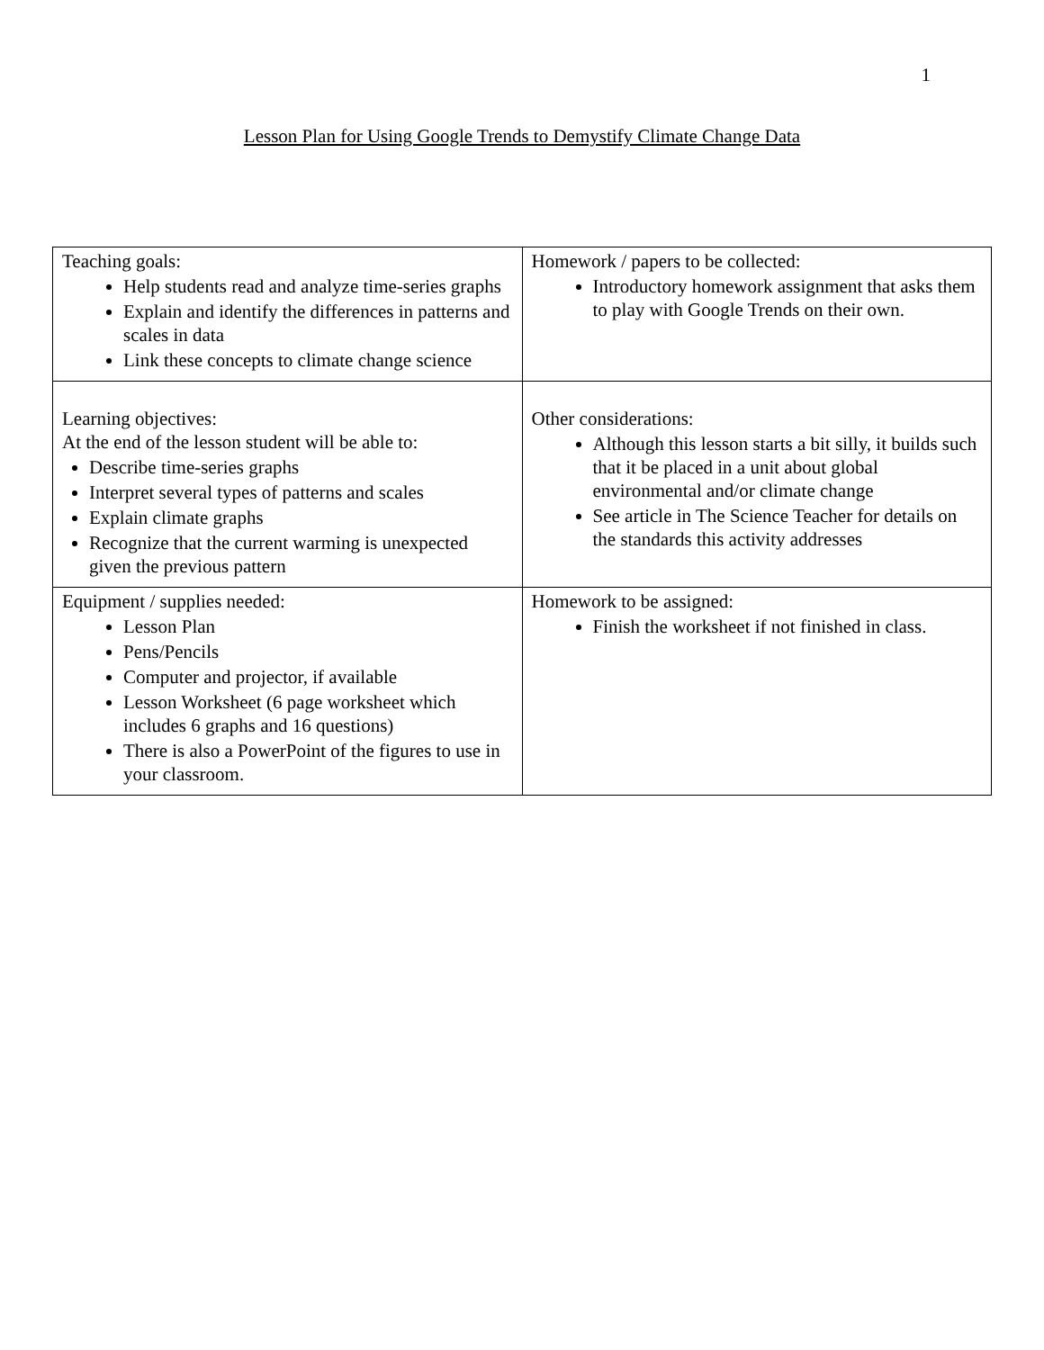1
Lesson Plan for Using Google Trends to Demystify Climate Change Data
| Teaching goals: Help students read and analyze time-series graphs Explain and identify the differences in patterns and scales in data Link these concepts to climate change science | Homework / papers to be collected: Introductory homework assignment that asks them to play with Google Trends on their own. |
| Learning objectives: At the end of the lesson student will be able to: Describe time-series graphs Interpret several types of patterns and scales Explain climate graphs Recognize that the current warming is unexpected given the previous pattern | Other considerations: Although this lesson starts a bit silly, it builds such that it be placed in a unit about global environmental and/or climate change See article in The Science Teacher for details on the standards this activity addresses |
| Equipment / supplies needed: Lesson Plan Pens/Pencils Computer and projector, if available Lesson Worksheet (6 page worksheet which includes 6 graphs and 16 questions) There is also a PowerPoint of the figures to use in your classroom. | Homework to be assigned: Finish the worksheet if not finished in class. |